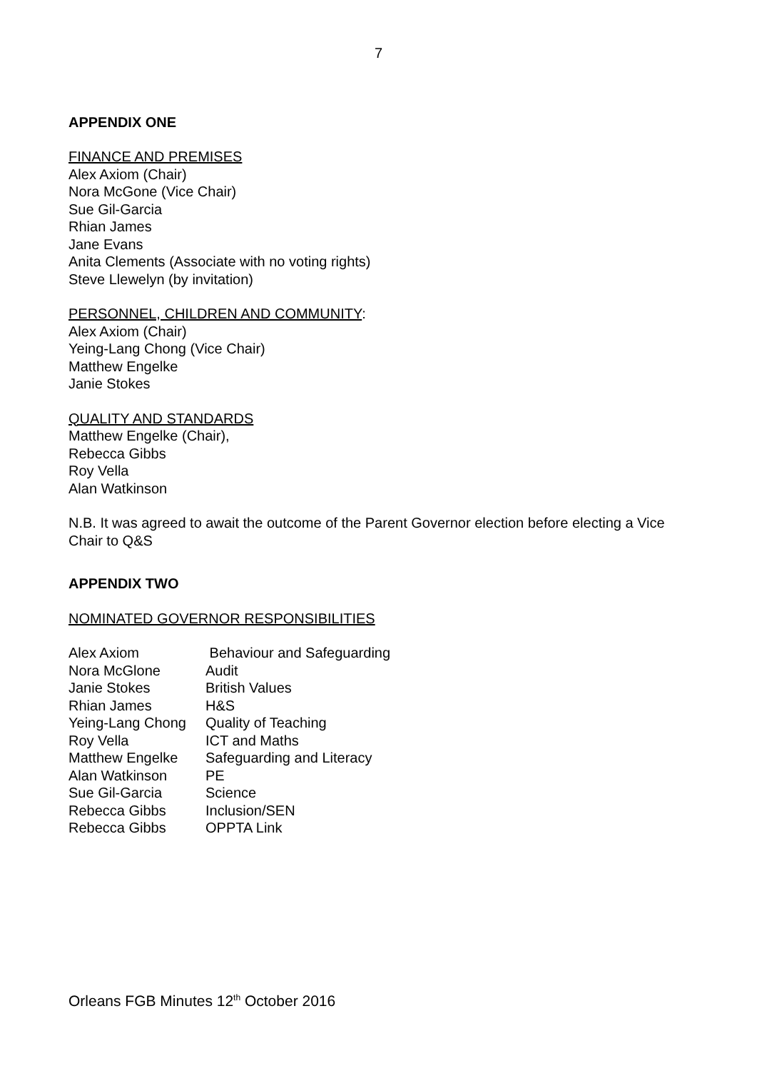7
APPENDIX ONE
FINANCE AND PREMISES
Alex Axiom (Chair)
Nora McGone (Vice Chair)
Sue Gil-Garcia
Rhian James
Jane Evans
Anita Clements (Associate with no voting rights)
Steve Llewelyn (by invitation)
PERSONNEL, CHILDREN AND COMMUNITY:
Alex Axiom (Chair)
Yeing-Lang Chong (Vice Chair)
Matthew Engelke
Janie Stokes
QUALITY AND STANDARDS
Matthew Engelke (Chair),
Rebecca Gibbs
Roy Vella
Alan Watkinson
N.B. It was agreed to await the outcome of the Parent Governor election before electing a Vice Chair to Q&S
APPENDIX TWO
NOMINATED GOVERNOR RESPONSIBILITIES
| Alex Axiom | Behaviour and Safeguarding |
| Nora McGlone | Audit |
| Janie Stokes | British Values |
| Rhian James | H&S |
| Yeing-Lang Chong | Quality of Teaching |
| Roy Vella | ICT and Maths |
| Matthew Engelke | Safeguarding and Literacy |
| Alan Watkinson | PE |
| Sue Gil-Garcia | Science |
| Rebecca Gibbs | Inclusion/SEN |
| Rebecca Gibbs | OPPTA Link |
Orleans FGB Minutes 12<sup>th</sup> October 2016